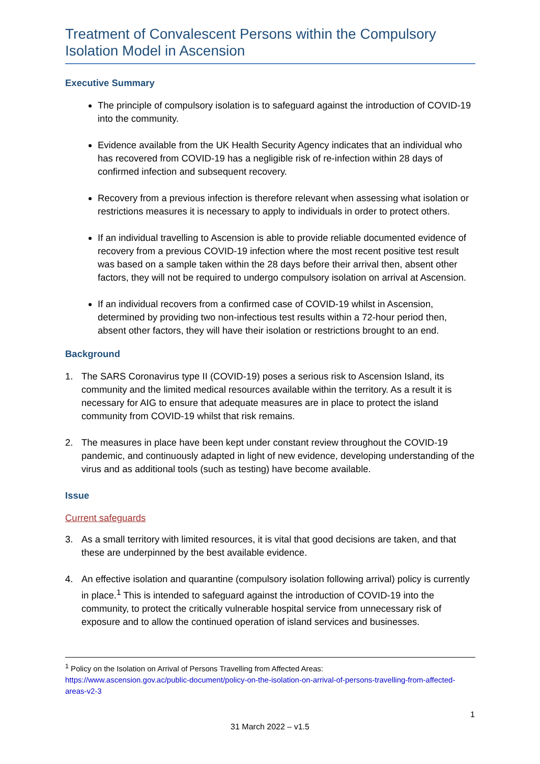Treatment of Convalescent Persons within the Compulsory Isolation Model in Ascension
Executive Summary
The principle of compulsory isolation is to safeguard against the introduction of COVID-19 into the community.
Evidence available from the UK Health Security Agency indicates that an individual who has recovered from COVID-19 has a negligible risk of re-infection within 28 days of confirmed infection and subsequent recovery.
Recovery from a previous infection is therefore relevant when assessing what isolation or restrictions measures it is necessary to apply to individuals in order to protect others.
If an individual travelling to Ascension is able to provide reliable documented evidence of recovery from a previous COVID-19 infection where the most recent positive test result was based on a sample taken within the 28 days before their arrival then, absent other factors, they will not be required to undergo compulsory isolation on arrival at Ascension.
If an individual recovers from a confirmed case of COVID-19 whilst in Ascension, determined by providing two non-infectious test results within a 72-hour period then, absent other factors, they will have their isolation or restrictions brought to an end.
Background
1. The SARS Coronavirus type II (COVID-19) poses a serious risk to Ascension Island, its community and the limited medical resources available within the territory. As a result it is necessary for AIG to ensure that adequate measures are in place to protect the island community from COVID-19 whilst that risk remains.
2. The measures in place have been kept under constant review throughout the COVID-19 pandemic, and continuously adapted in light of new evidence, developing understanding of the virus and as additional tools (such as testing) have become available.
Issue
Current safeguards
3. As a small territory with limited resources, it is vital that good decisions are taken, and that these are underpinned by the best available evidence.
4. An effective isolation and quarantine (compulsory isolation following arrival) policy is currently in place.<sup>1</sup> This is intended to safeguard against the introduction of COVID-19 into the community, to protect the critically vulnerable hospital service from unnecessary risk of exposure and to allow the continued operation of island services and businesses.
<sup>1</sup> Policy on the Isolation on Arrival of Persons Travelling from Affected Areas:
https://www.ascension.gov.ac/public-document/policy-on-the-isolation-on-arrival-of-persons-travelling-from-affected-areas-v2-3
1
31 March 2022 – v1.5